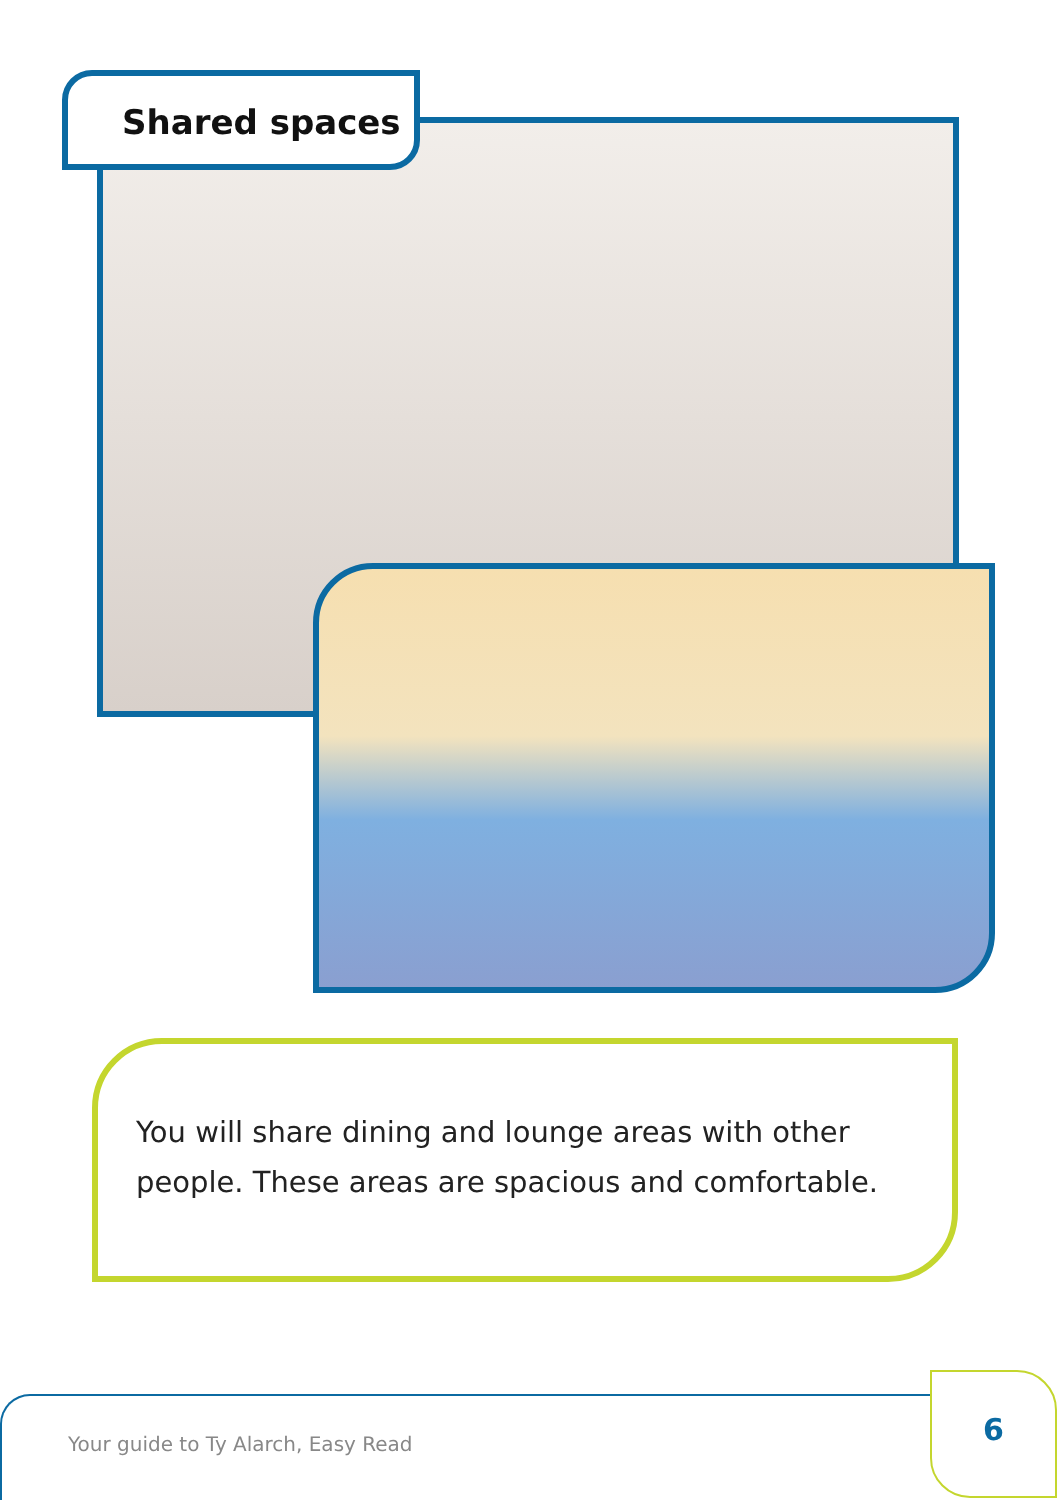Shared spaces
You will share dining and lounge areas with other people. These areas are spacious and comfortable.
Your guide to Ty Alarch, Easy Read
6